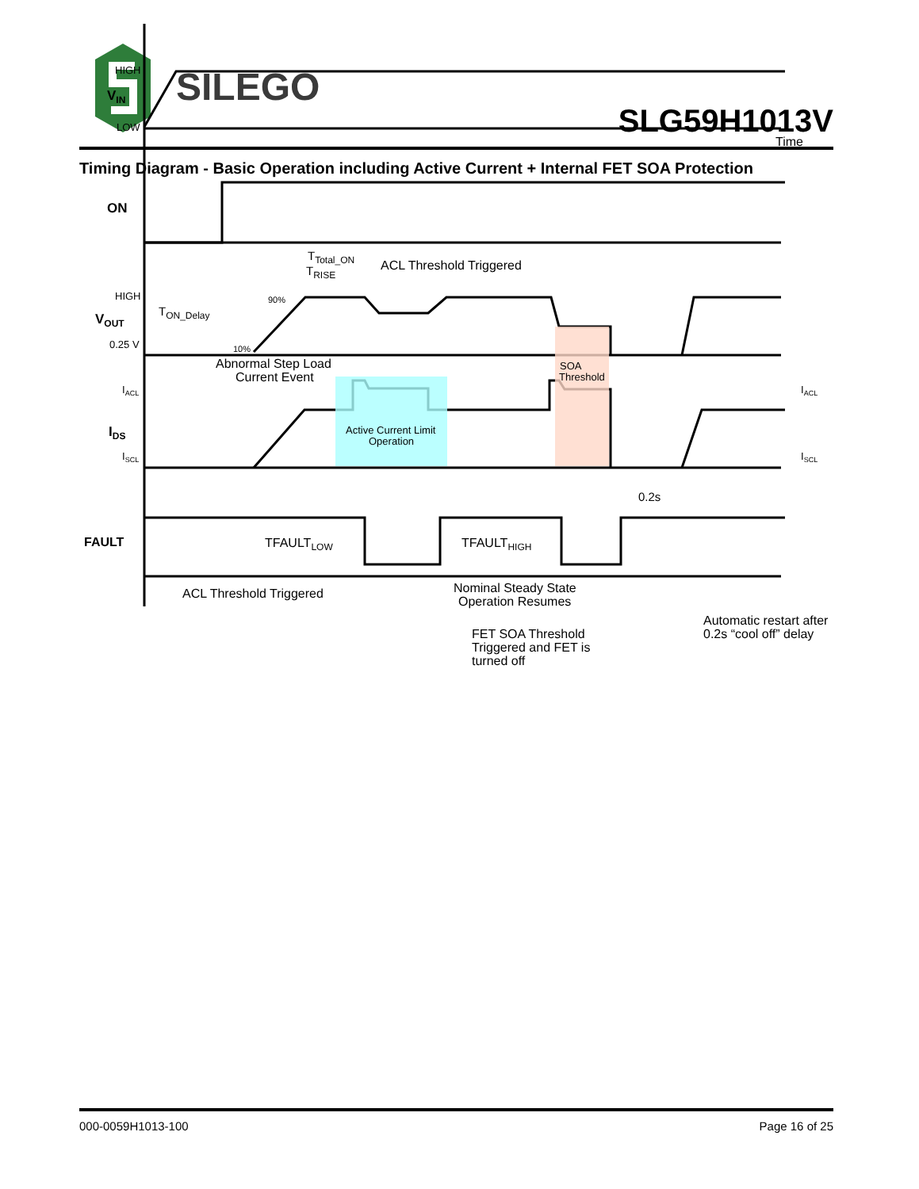SILEGO
SLG59H1013V
Timing Diagram - Basic Operation including Active Current + Internal FET SOA Protection
HIGH
LOW
HIGH
0.25 V
VIN
ON
VOUT
IDS
FAULT
Time
TTotal_ON
TRISE
TON_Delay
ACL Threshold Triggered
Abnormal Step Load
Current Event
SOA
Threshold
Active Current Limit
Operation
90%
10%
IACL
IACL
ISCL
ISCL
0.2s
TFAULTLOW
TFAULTHIGH
ACL Threshold Triggered
Nominal Steady State
Operation Resumes
FET SOA Threshold
Triggered and FET is
turned off
Automatic restart after
0.2s “cool off” delay
000-0059H1013-100 Page 16 of 25